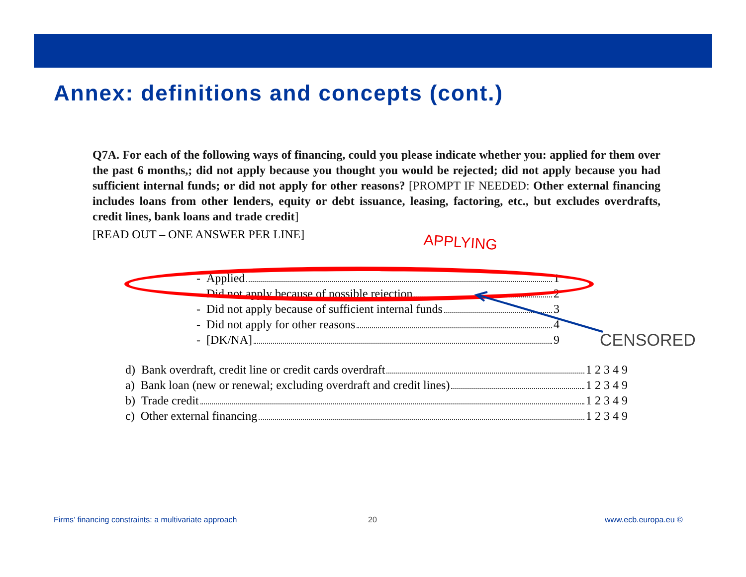Annex: definitions and concepts (cont.)
Q7A. For each of the following ways of financing, could you please indicate whether you: applied for them over the past 6 months,; did not apply because you thought you would be rejected; did not apply because you had sufficient internal funds; or did not apply for other reasons? [PROMPT IF NEEDED: Other external financing includes loans from other lenders, equity or debt issuance, leasing, factoring, etc., but excludes overdrafts, credit lines, bank loans and trade credit]
[READ OUT – ONE ANSWER PER LINE]
APPLYING
- Applied 1
- Did not apply because of possible rejection 2
- Did not apply because of sufficient internal funds 3
- Did not apply for other reasons 4
- [DK/NA] 9
CENSORED
d) Bank overdraft, credit line or credit cards overdraft 1 2 3 4 9
a) Bank loan (new or renewal; excluding overdraft and credit lines) 1 2 3 4 9
b) Trade credit 1 2 3 4 9
c) Other external financing 1 2 3 4 9
Firms’ financing constraints: a multivariate approach
20 www.ecb.europa.eu ©